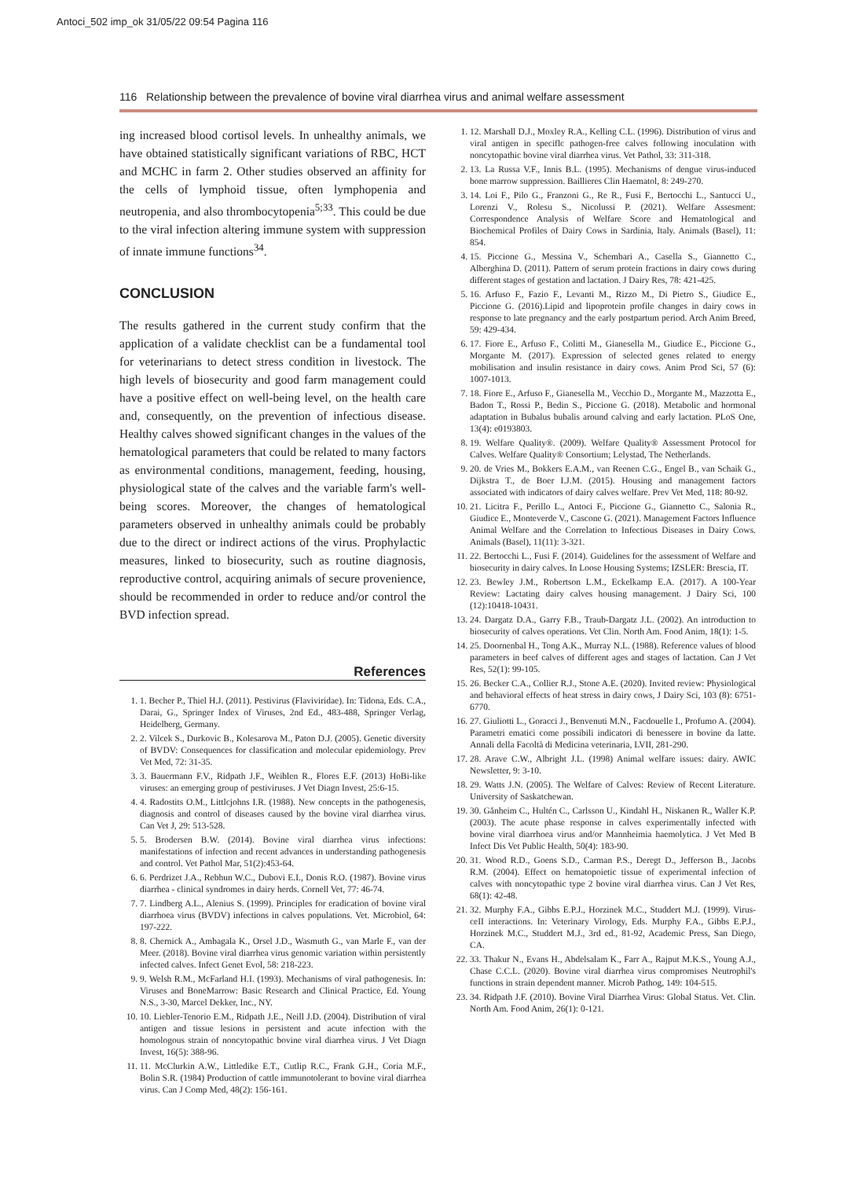Antoci_502 imp_ok 31/05/22 09:54 Pagina 116
116 Relationship between the prevalence of bovine viral diarrhea virus and animal welfare assessment
ing increased blood cortisol levels. In unhealthy animals, we have obtained statistically significant variations of RBC, HCT and MCHC in farm 2. Other studies observed an affinity for the cells of lymphoid tissue, often lymphopenia and neutropenia, and also thrombocytopenia<sup>5;33</sup>. This could be due to the viral infection altering immune system with suppression of innate immune functions<sup>34</sup>.
CONCLUSION
The results gathered in the current study confirm that the application of a validate checklist can be a fundamental tool for veterinarians to detect stress condition in livestock. The high levels of biosecurity and good farm management could have a positive effect on well-being level, on the health care and, consequently, on the prevention of infectious disease. Healthy calves showed significant changes in the values of the hematological parameters that could be related to many factors as environmental conditions, management, feeding, housing, physiological state of the calves and the variable farm's well-being scores. Moreover, the changes of hematological parameters observed in unhealthy animals could be probably due to the direct or indirect actions of the virus. Prophylactic measures, linked to biosecurity, such as routine diagnosis, reproductive control, acquiring animals of secure provenience, should be recommended in order to reduce and/or control the BVD infection spread.
References
1. 1. Becher P., Thiel H.J. (2011). Pestivirus (Flaviviridae). In: Tidona, Eds. C.A., Darai, G., Springer Index of Viruses, 2nd Ed., 483-488, Springer Verlag, Heidelberg, Germany.
2. 2. Vilcek S., Durkovic B., Kolesarova M., Paton D.J. (2005). Genetic diversity of BVDV: Consequences for classification and molecular epidemiology. Prev Vet Med, 72: 31-35.
3. 3. Bauermann F.V., Ridpath J.F., Weiblen R., Flores E.F. (2013) HoBi-like viruses: an emerging group of pestiviruses. J Vet Diagn Invest, 25:6-15.
4. 4. Radostits O.M., Littlcjohns I.R. (1988). New concepts in the pathogenesis, diagnosis and control of diseases caused by the bovine viral diarrhea virus. Can Vet J, 29: 513-528.
5. 5. Brodersen B.W. (2014). Bovine viral diarrhea virus infections: manifestations of infection and recent advances in understanding pathogenesis and control. Vet Pathol Mar, 51(2):453-64.
6. 6. Perdrizet J.A., Rebhun W.C., Dubovi E.I., Donis R.O. (1987). Bovine virus diarrhea - clinical syndromes in dairy herds. Cornell Vet, 77: 46-74.
7. 7. Lindberg A.L., Alenius S. (1999). Principles for eradication of bovine viral diarrhoea virus (BVDV) infections in calves populations. Vet. Microbiol, 64: 197-222.
8. 8. Chernick A., Ambagala K., Orsel J.D., Wasmuth G., van Marle F., van der Meer. (2018). Bovine viral diarrhea virus genomic variation within persistently infected calves. Infect Genet Evol, 58: 218-223.
9. 9. Welsh R.M., McFarland H.I. (1993). Mechanisms of viral pathogenesis. In: Viruses and BoneMarrow: Basic Research and Clinical Practice, Ed. Young N.S., 3-30, Marcel Dekker, Inc., NY.
10. 10. Liebler-Tenorio E.M., Ridpath J.E., Neill J.D. (2004). Distribution of viral antigen and tissue lesions in persistent and acute infection with the homologous strain of noncytopathic bovine viral diarrhea virus. J Vet Diagn Invest, 16(5): 388-96.
11. 11. McClurkin A.W., Littledike E.T., Cutlip R.C., Frank G.H., Coria M.F., Bolin S.R. (1984) Production of cattle immunotolerant to bovine viral diarrhea virus. Can J Comp Med, 48(2): 156-161.
1. 12. Marshall D.J., Moxley R.A., Kelling C.L. (1996). Distribution of virus and viral antigen in speciflc pathogen-free calves following inoculation with noncytopathic bovine viral diarrhea virus. Vet Pathol, 33: 311-318.
2. 13. La Russa V.F., Innis B.L. (1995). Mechanisms of dengue virus-induced bone marrow suppression. Baillieres Clin Haematol, 8: 249-270.
3. 14. Loi F., Pilo G., Franzoni G., Re R., Fusi F., Bertocchi L., Santucci U., Lorenzi V., Rolesu S., Nicolussi P. (2021). Welfare Assesment: Correspondence Analysis of Welfare Score and Hematological and Biochemical Profiles of Dairy Cows in Sardinia, Italy. Animals (Basel), 11: 854.
4. 15. Piccione G., Messina V., Schembari A., Casella S., Giannetto C., Alberghina D. (2011). Pattern of serum protein fractions in dairy cows during different stages of gestation and lactation. J Dairy Res, 78: 421-425.
5. 16. Arfuso F., Fazio F., Levanti M., Rizzo M., Di Pietro S., Giudice E., Piccione G. (2016).Lipid and lipoprotein profile changes in dairy cows in response to late pregnancy and the early postpartum period. Arch Anim Breed, 59: 429-434.
6. 17. Fiore E., Arfuso F., Colitti M., Gianesella M., Giudice E., Piccione G., Morgante M. (2017). Expression of selected genes related to energy mobilisation and insulin resistance in dairy cows. Anim Prod Sci, 57 (6): 1007-1013.
7. 18. Fiore E., Arfuso F., Gianesella M., Vecchio D., Morgante M., Mazzotta E., Badon T., Rossi P., Bedin S., Piccione G. (2018). Metabolic and hormonal adaptation in Bubalus bubalis around calving and early lactation. PLoS One, 13(4): e0193803.
8. 19. Welfare Quality®. (2009). Welfare Quality® Assessment Protocol for Calves. Welfare Quality® Consortium; Lelystad, The Netherlands.
9. 20. de Vries M., Bokkers E.A.M., van Reenen C.G., Engel B., van Schaik G., Dijkstra T., de Boer I.J.M. (2015). Housing and management factors associated with indicators of dairy calves welfare. Prev Vet Med, 118: 80-92.
10. 21. Licitra F., Perillo L., Antoci F., Piccione G., Giannetto C., Salonia R., Giudice E., Monteverde V., Cascone G. (2021). Management Factors Influence Animal Welfare and the Correlation to Infectious Diseases in Dairy Cows. Animals (Basel), 11(11): 3-321.
11. 22. Bertocchi L., Fusi F. (2014). Guidelines for the assessment of Welfare and biosecurity in dairy calves. In Loose Housing Systems; IZSLER: Brescia, IT.
12. 23. Bewley J.M., Robertson L.M., Eckelkamp E.A. (2017). A 100-Year Review: Lactating dairy calves housing management. J Dairy Sci, 100 (12):10418-10431.
13. 24. Dargatz D.A., Garry F.B., Traub-Dargatz J.L. (2002). An introduction to biosecurity of calves operations. Vet Clin. North Am. Food Anim, 18(1): 1-5.
14. 25. Doornenbal H., Tong A.K., Murray N.L. (1988). Reference values of blood parameters in beef calves of different ages and stages of lactation. Can J Vet Res, 52(1): 99-105.
15. 26. Becker C.A., Collier R.J., Stone A.E. (2020). Invited review: Physiological and behavioral effects of heat stress in dairy cows, J Dairy Sci, 103 (8): 6751-6770.
16. 27. Giuliotti L., Goracci J., Benvenuti M.N., Facdouelle I., Profumo A. (2004). Parametri ematici come possibili indicatori di benessere in bovine da latte. Annali della Facoltà di Medicina veterinaria, LVII, 281-290.
17. 28. Arave C.W., Albright J.L. (1998) Animal welfare issues: dairy. AWIC Newsletter, 9: 3-10.
18. 29. Watts J.N. (2005). The Welfare of Calves: Review of Recent Literature. University of Saskatchewan.
19. 30. Gånheim C., Hultén C., Carlsson U., Kindahl H., Niskanen R., Waller K.P. (2003). The acute phase response in calves experimentally infected with bovine viral diarrhoea virus and/or Mannheimia haemolytica. J Vet Med B Infect Dis Vet Public Health, 50(4): 183-90.
20. 31. Wood R.D., Goens S.D., Carman P.S., Deregt D., Jefferson B., Jacobs R.M. (2004). Effect on hematopoietic tissue of experimental infection of calves with noncytopathic type 2 bovine viral diarrhea virus. Can J Vet Res, 68(1): 42-48.
21. 32. Murphy F.A., Gibbs E.P.J., Horzinek M.C., Studdert M.J. (1999). Virus-ceII interactions. In: Veterinary Virology, Eds. Murphy F.A., Gibbs E.P.J., Horzinek M.C., Studdert M.J., 3rd ed., 81-92, Academic Press, San Diego, CA.
22. 33. Thakur N., Evans H., Abdelsalam K., Farr A., Rajput M.K.S., Young A.J., Chase C.C.L. (2020). Bovine viral diarrhea virus compromises Neutrophil's functions in strain dependent manner. Microb Pathog, 149: 104-515.
23. 34. Ridpath J.F. (2010). Bovine Viral Diarrhea Virus: Global Status. Vet. Clin. North Am. Food Anim, 26(1): 0-121.